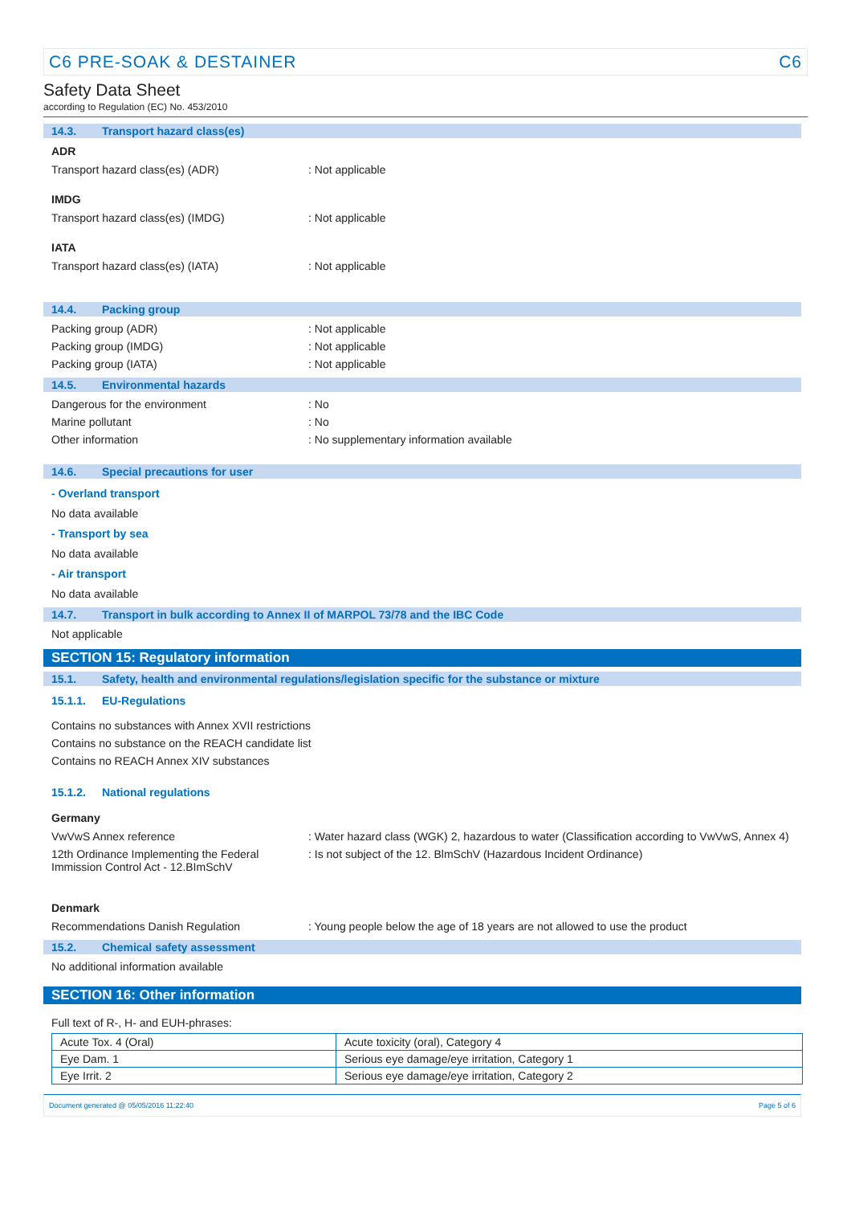C6 PRE-SOAK & DESTAINER C6
Safety Data Sheet
according to Regulation (EC) No. 453/2010
14.3. Transport hazard class(es)
ADR
Transport hazard class(es) (ADR) : Not applicable
IMDG
Transport hazard class(es) (IMDG) : Not applicable
IATA
Transport hazard class(es) (IATA) : Not applicable
14.4. Packing group
Packing group (ADR) : Not applicable
Packing group (IMDG) : Not applicable
Packing group (IATA) : Not applicable
14.5. Environmental hazards
Dangerous for the environment : No
Marine pollutant : No
Other information : No supplementary information available
14.6. Special precautions for user
- Overland transport
No data available
- Transport by sea
No data available
- Air transport
No data available
14.7. Transport in bulk according to Annex II of MARPOL 73/78 and the IBC Code
Not applicable
SECTION 15: Regulatory information
15.1. Safety, health and environmental regulations/legislation specific for the substance or mixture
15.1.1. EU-Regulations
Contains no substances with Annex XVII restrictions
Contains no substance on the REACH candidate list
Contains no REACH Annex XIV substances
15.1.2. National regulations
Germany
VwVwS Annex reference : Water hazard class (WGK) 2, hazardous to water (Classification according to VwVwS, Annex 4)
12th Ordinance Implementing the Federal Immission Control Act - 12.BImSchV
: Is not subject of the 12. BlmSchV (Hazardous Incident Ordinance)
Denmark
Recommendations Danish Regulation : Young people below the age of 18 years are not allowed to use the product
15.2. Chemical safety assessment
No additional information available
SECTION 16: Other information
Full text of R-, H- and EUH-phrases:
| Acute Tox. 4 (Oral) | Acute toxicity (oral), Category 4 |
| Eye Dam. 1 | Serious eye damage/eye irritation, Category 1 |
| Eye Irrit. 2 | Serious eye damage/eye irritation, Category 2 |
Document generated @ 05/05/2016 11:22:40 Page 5 of 6